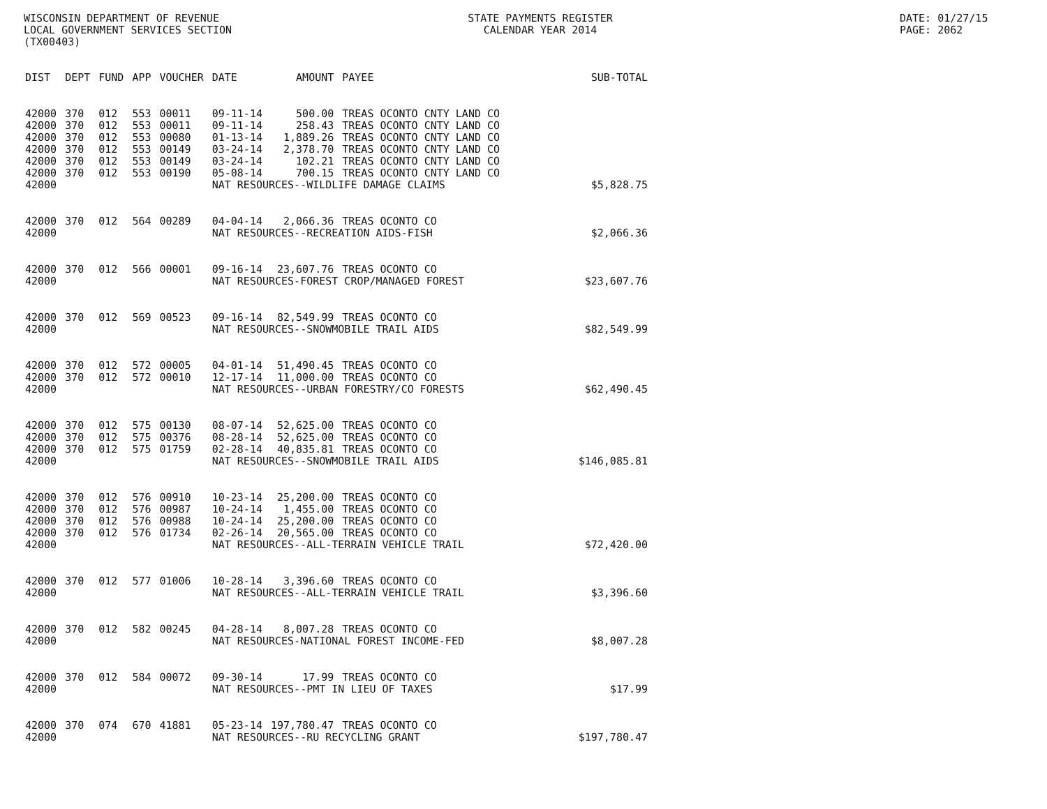WISCONSIN DEPARTMENT OF REVENUE
LOCAL GOVERNMENT SERVICES SECTION
(TX00403)
STATE PAYMENTS REGISTER
CALENDAR YEAR 2014
DATE: 01/27/15
PAGE: 2062
| DIST | DEPT | FUND | APP | VOUCHER | DATE | AMOUNT | PAYEE | SUB-TOTAL |
| --- | --- | --- | --- | --- | --- | --- | --- | --- |
| 42000 | 370 | 012 | 553 | 00011 | 09-11-14 | 500.00 | TREAS OCONTO CNTY LAND CO | |
| 42000 | 370 | 012 | 553 | 00011 | 09-11-14 | 258.43 | TREAS OCONTO CNTY LAND CO | |
| 42000 | 370 | 012 | 553 | 00080 | 01-13-14 | 1,889.26 | TREAS OCONTO CNTY LAND CO | |
| 42000 | 370 | 012 | 553 | 00149 | 03-24-14 | 2,378.70 | TREAS OCONTO CNTY LAND CO | |
| 42000 | 370 | 012 | 553 | 00149 | 03-24-14 | 102.21 | TREAS OCONTO CNTY LAND CO | |
| 42000 | 370 | 012 | 553 | 00190 | 05-08-14 | 700.15 | TREAS OCONTO CNTY LAND CO | |
| 42000 | | | | | NAT RESOURCES--WILDLIFE DAMAGE CLAIMS | | | $5,828.75 |
| 42000 | 370 | 012 | 564 | 00289 | 04-04-14 | 2,066.36 | TREAS OCONTO CO | |
| 42000 | | | | | NAT RESOURCES--RECREATION AIDS-FISH | | | $2,066.36 |
| 42000 | 370 | 012 | 566 | 00001 | 09-16-14 | 23,607.76 | TREAS OCONTO CO | |
| 42000 | | | | | NAT RESOURCES-FOREST CROP/MANAGED FOREST | | | $23,607.76 |
| 42000 | 370 | 012 | 569 | 00523 | 09-16-14 | 82,549.99 | TREAS OCONTO CO | |
| 42000 | | | | | NAT RESOURCES--SNOWMOBILE TRAIL AIDS | | | $82,549.99 |
| 42000 | 370 | 012 | 572 | 00005 | 04-01-14 | 51,490.45 | TREAS OCONTO CO | |
| 42000 | 370 | 012 | 572 | 00010 | 12-17-14 | 11,000.00 | TREAS OCONTO CO | |
| 42000 | | | | | NAT RESOURCES--URBAN FORESTRY/CO FORESTS | | | $62,490.45 |
| 42000 | 370 | 012 | 575 | 00130 | 08-07-14 | 52,625.00 | TREAS OCONTO CO | |
| 42000 | 370 | 012 | 575 | 00376 | 08-28-14 | 52,625.00 | TREAS OCONTO CO | |
| 42000 | 370 | 012 | 575 | 01759 | 02-28-14 | 40,835.81 | TREAS OCONTO CO | |
| 42000 | | | | | NAT RESOURCES--SNOWMOBILE TRAIL AIDS | | | $146,085.81 |
| 42000 | 370 | 012 | 576 | 00910 | 10-23-14 | 25,200.00 | TREAS OCONTO CO | |
| 42000 | 370 | 012 | 576 | 00987 | 10-24-14 | 1,455.00 | TREAS OCONTO CO | |
| 42000 | 370 | 012 | 576 | 00988 | 10-24-14 | 25,200.00 | TREAS OCONTO CO | |
| 42000 | 370 | 012 | 576 | 01734 | 02-26-14 | 20,565.00 | TREAS OCONTO CO | |
| 42000 | | | | | NAT RESOURCES--ALL-TERRAIN VEHICLE TRAIL | | | $72,420.00 |
| 42000 | 370 | 012 | 577 | 01006 | 10-28-14 | 3,396.60 | TREAS OCONTO CO | |
| 42000 | | | | | NAT RESOURCES--ALL-TERRAIN VEHICLE TRAIL | | | $3,396.60 |
| 42000 | 370 | 012 | 582 | 00245 | 04-28-14 | 8,007.28 | TREAS OCONTO CO | |
| 42000 | | | | | NAT RESOURCES-NATIONAL FOREST INCOME-FED | | | $8,007.28 |
| 42000 | 370 | 012 | 584 | 00072 | 09-30-14 | 17.99 | TREAS OCONTO CO | |
| 42000 | | | | | NAT RESOURCES--PMT IN LIEU OF TAXES | | | $17.99 |
| 42000 | 370 | 074 | 670 | 41881 | 05-23-14 | 197,780.47 | TREAS OCONTO CO | |
| 42000 | | | | | NAT RESOURCES--RU RECYCLING GRANT | | | $197,780.47 |